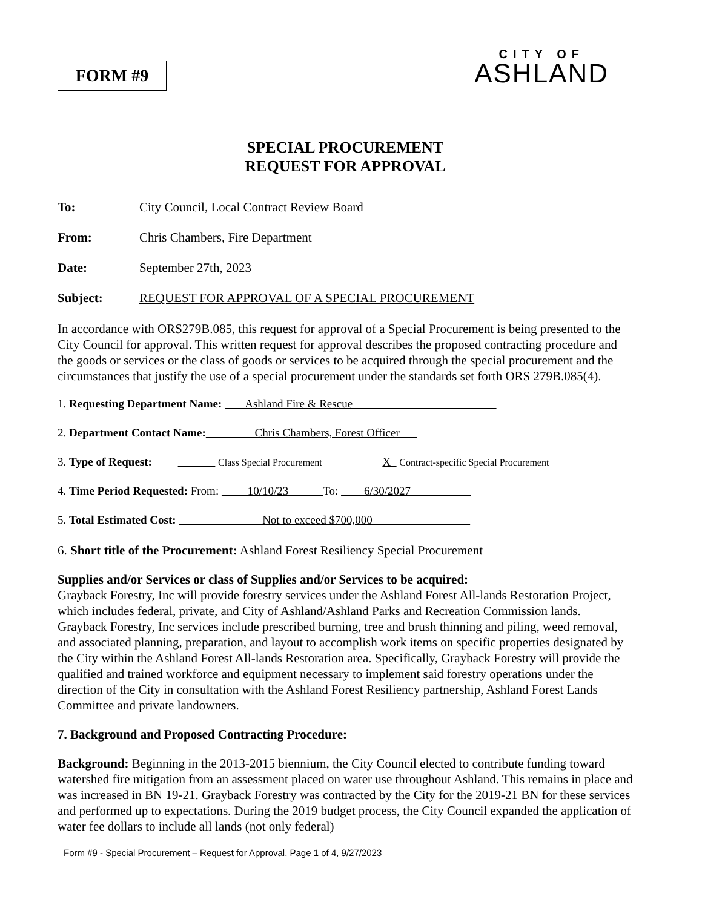FORM #9
CITY OF
ASHLAND
SPECIAL PROCUREMENT
REQUEST FOR APPROVAL
To: City Council, Local Contract Review Board
From: Chris Chambers, Fire Department
Date: September 27th, 2023
Subject: REQUEST FOR APPROVAL OF A SPECIAL PROCUREMENT
In accordance with ORS279B.085, this request for approval of a Special Procurement is being presented to the City Council for approval. This written request for approval describes the proposed contracting procedure and the goods or services or the class of goods or services to be acquired through the special procurement and the circumstances that justify the use of a special procurement under the standards set forth ORS 279B.085(4).
1. Requesting Department Name: Ashland Fire & Rescue
2. Department Contact Name: Chris Chambers, Forest Officer
3. Type of Request: Class Special Procurement X Contract-specific Special Procurement
4. Time Period Requested: From: 10/10/23 To: 6/30/2027
5. Total Estimated Cost: Not to exceed $700,000
6. Short title of the Procurement: Ashland Forest Resiliency Special Procurement
Supplies and/or Services or class of Supplies and/or Services to be acquired:
Grayback Forestry, Inc will provide forestry services under the Ashland Forest All-lands Restoration Project, which includes federal, private, and City of Ashland/Ashland Parks and Recreation Commission lands. Grayback Forestry, Inc services include prescribed burning, tree and brush thinning and piling, weed removal, and associated planning, preparation, and layout to accomplish work items on specific properties designated by the City within the Ashland Forest All-lands Restoration area. Specifically, Grayback Forestry will provide the qualified and trained workforce and equipment necessary to implement said forestry operations under the direction of the City in consultation with the Ashland Forest Resiliency partnership, Ashland Forest Lands Committee and private landowners.
7. Background and Proposed Contracting Procedure:
Background: Beginning in the 2013-2015 biennium, the City Council elected to contribute funding toward watershed fire mitigation from an assessment placed on water use throughout Ashland. This remains in place and was increased in BN 19-21. Grayback Forestry was contracted by the City for the 2019-21 BN for these services and performed up to expectations. During the 2019 budget process, the City Council expanded the application of water fee dollars to include all lands (not only federal)
Form #9 - Special Procurement – Request for Approval, Page 1 of 4, 9/27/2023